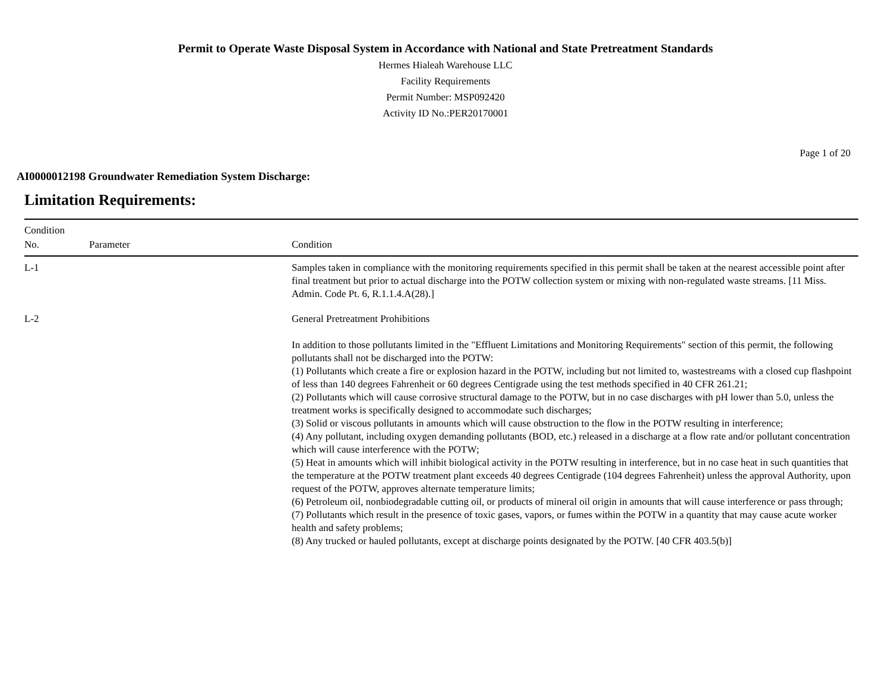Permit to Operate Waste Disposal System in Accordance with National and State Pretreatment Standards
Hermes Hialeah Warehouse LLC
Facility Requirements
Permit Number: MSP092420
Activity ID No.:PER20170001
Page 1 of 20
AI0000012198 Groundwater Remediation System Discharge:
Limitation Requirements:
| Condition No. | Parameter | Condition |
| --- | --- | --- |
| L-1 | | Samples taken in compliance with the monitoring requirements specified in this permit shall be taken at the nearest accessible point after final treatment but prior to actual discharge into the POTW collection system or mixing with non-regulated waste streams. [11 Miss. Admin. Code Pt. 6, R.1.1.4.A(28).] |
| L-2 | | General Pretreatment Prohibitions In addition to those pollutants limited in the "Effluent Limitations and Monitoring Requirements" section of this permit, the following pollutants shall not be discharged into the POTW: (1) Pollutants which create a fire or explosion hazard in the POTW, including but not limited to, wastestreams with a closed cup flashpoint of less than 140 degrees Fahrenheit or 60 degrees Centigrade using the test methods specified in 40 CFR 261.21; (2) Pollutants which will cause corrosive structural damage to the POTW, but in no case discharges with pH lower than 5.0, unless the treatment works is specifically designed to accommodate such discharges; (3) Solid or viscous pollutants in amounts which will cause obstruction to the flow in the POTW resulting in interference; (4) Any pollutant, including oxygen demanding pollutants (BOD, etc.) released in a discharge at a flow rate and/or pollutant concentration which will cause interference with the POTW; (5) Heat in amounts which will inhibit biological activity in the POTW resulting in interference, but in no case heat in such quantities that the temperature at the POTW treatment plant exceeds 40 degrees Centigrade (104 degrees Fahrenheit) unless the approval Authority, upon request of the POTW, approves alternate temperature limits; (6) Petroleum oil, nonbiodegradable cutting oil, or products of mineral oil origin in amounts that will cause interference or pass through; (7) Pollutants which result in the presence of toxic gases, vapors, or fumes within the POTW in a quantity that may cause acute worker health and safety problems; (8) Any trucked or hauled pollutants, except at discharge points designated by the POTW. [40 CFR 403.5(b)] |